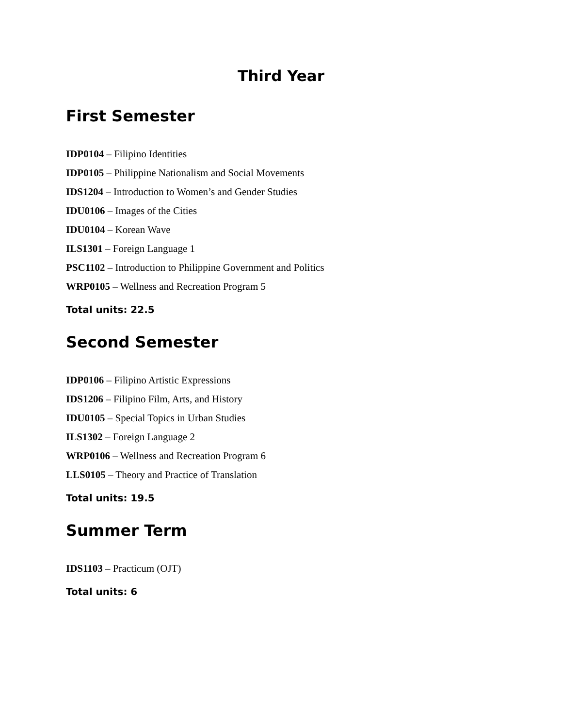Third Year
First Semester
IDP0104 – Filipino Identities
IDP0105 – Philippine Nationalism and Social Movements
IDS1204 – Introduction to Women’s and Gender Studies
IDU0106 – Images of the Cities
IDU0104 – Korean Wave
ILS1301 – Foreign Language 1
PSC1102 – Introduction to Philippine Government and Politics
WRP0105 – Wellness and Recreation Program 5
Total units: 22.5
Second Semester
IDP0106 – Filipino Artistic Expressions
IDS1206 – Filipino Film, Arts, and History
IDU0105 – Special Topics in Urban Studies
ILS1302 – Foreign Language 2
WRP0106 – Wellness and Recreation Program 6
LLS0105 – Theory and Practice of Translation
Total units: 19.5
Summer Term
IDS1103 – Practicum (OJT)
Total units: 6